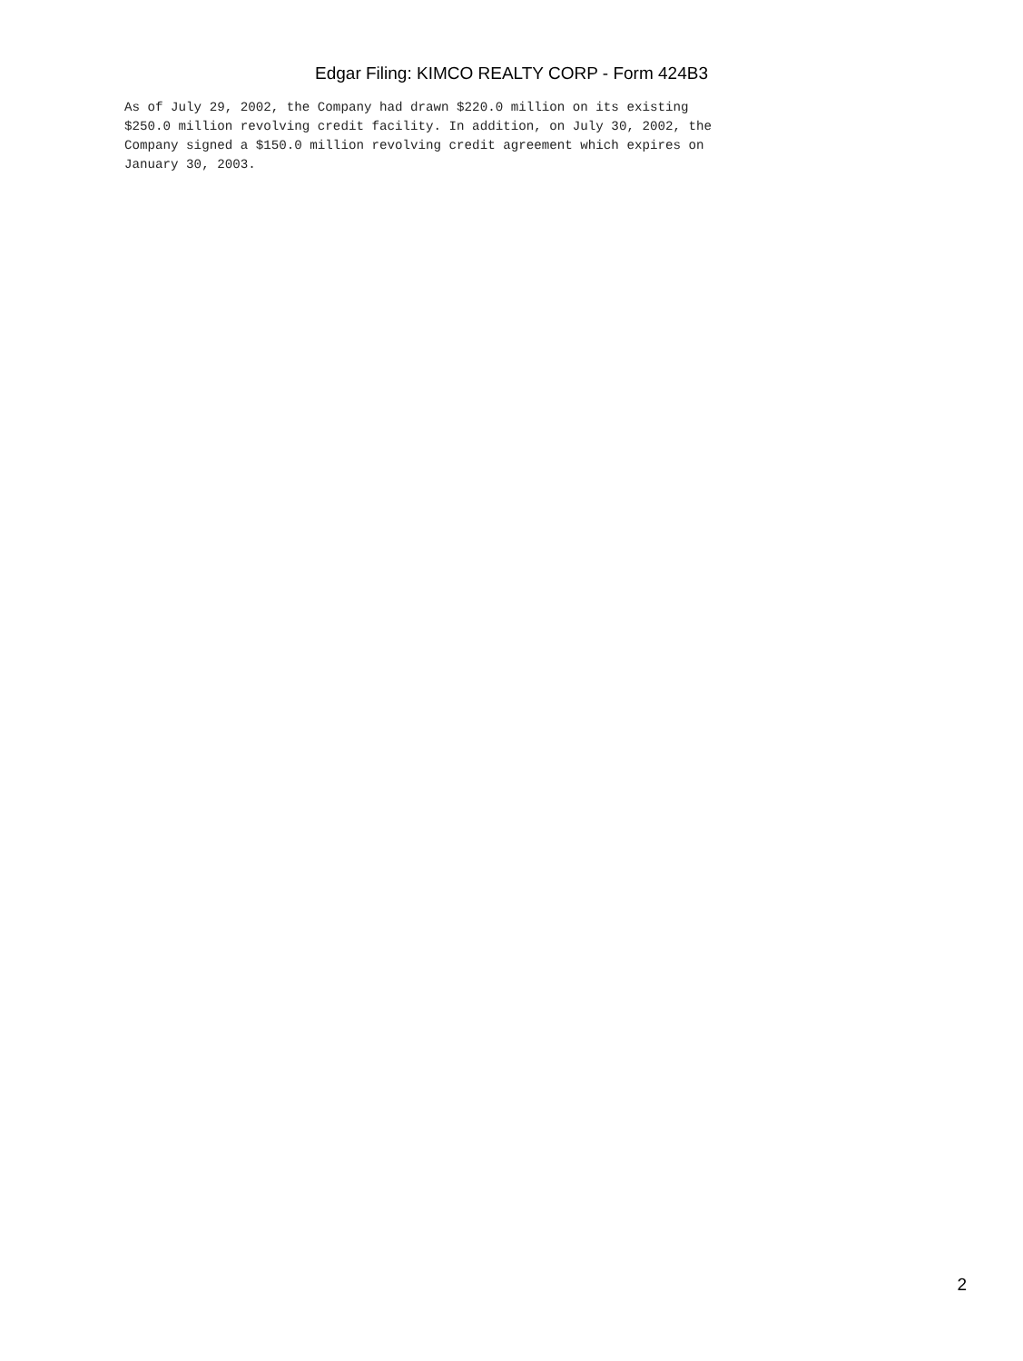Edgar Filing: KIMCO REALTY CORP - Form 424B3
As of July 29, 2002, the Company had drawn $220.0 million on its existing
$250.0 million revolving credit facility. In addition, on July 30, 2002, the
Company signed a $150.0 million revolving credit agreement which expires on
January 30, 2003.
2